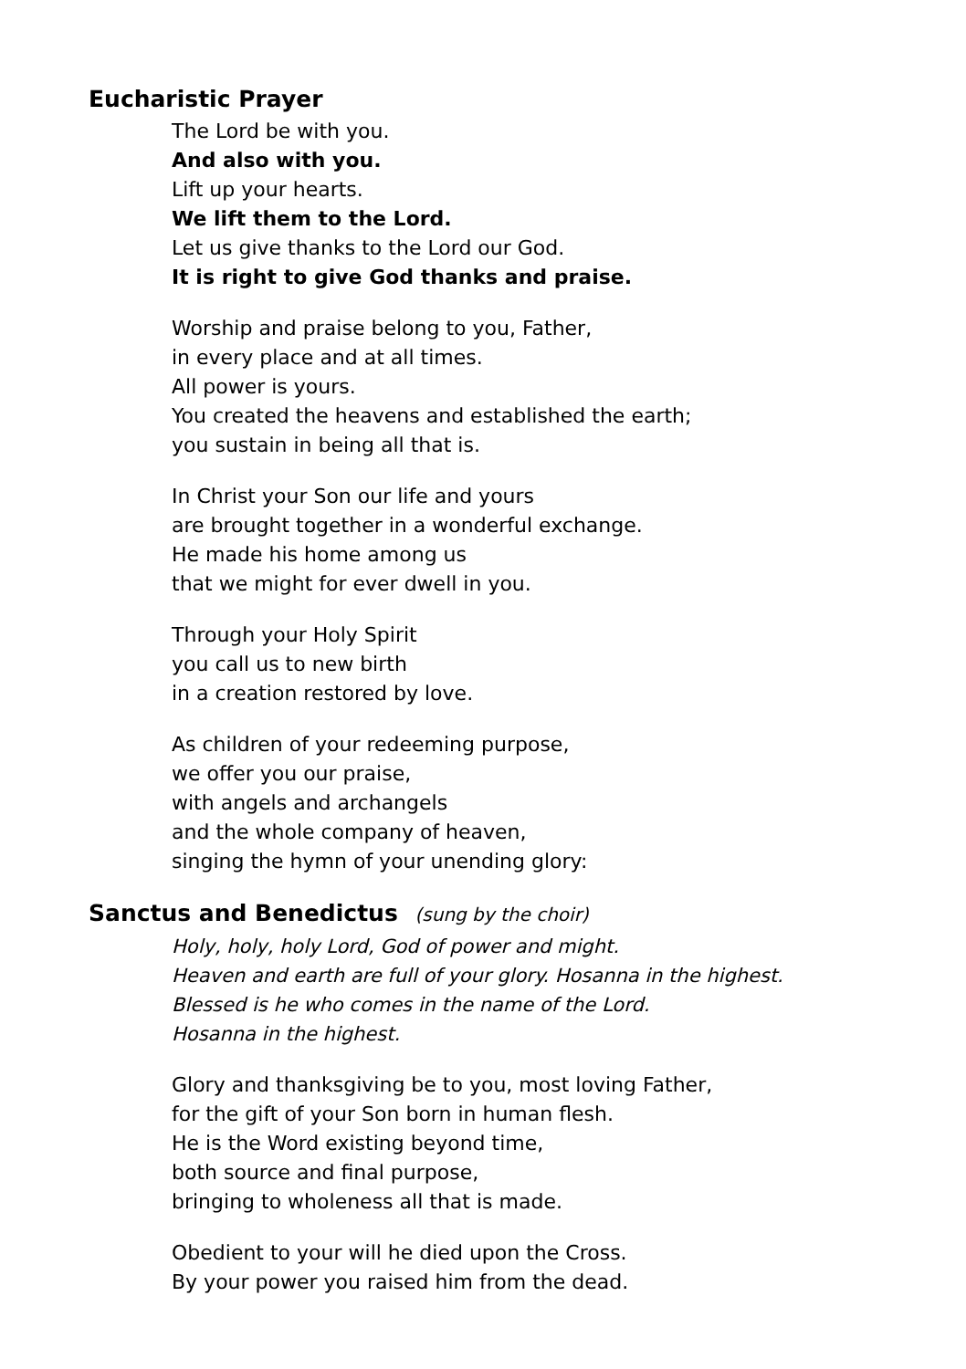Eucharistic Prayer
The Lord be with you.
And also with you.
Lift up your hearts.
We lift them to the Lord.
Let us give thanks to the Lord our God.
It is right to give God thanks and praise.
Worship and praise belong to you, Father,
in every place and at all times.
All power is yours.
You created the heavens and established the earth;
you sustain in being all that is.
In Christ your Son our life and yours
are brought together in a wonderful exchange.
He made his home among us
that we might for ever dwell in you.
Through your Holy Spirit
you call us to new birth
in a creation restored by love.
As children of your redeeming purpose,
we offer you our praise,
with angels and archangels
and the whole company of heaven,
singing the hymn of your unending glory:
Sanctus and Benedictus (sung by the choir)
Holy, holy, holy Lord, God of power and might.
Heaven and earth are full of your glory. Hosanna in the highest.
Blessed is he who comes in the name of the Lord.
Hosanna in the highest.
Glory and thanksgiving be to you, most loving Father,
for the gift of your Son born in human flesh.
He is the Word existing beyond time,
both source and final purpose,
bringing to wholeness all that is made.
Obedient to your will he died upon the Cross.
By your power you raised him from the dead.